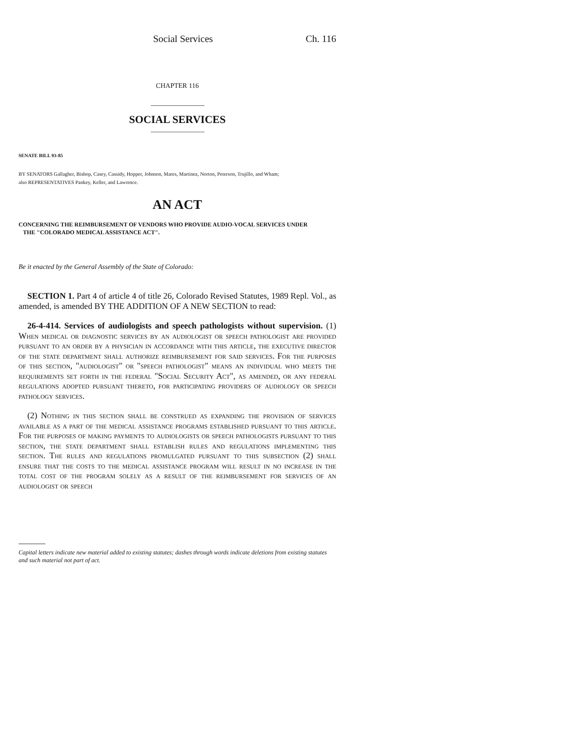Social Services Ch. 116
CHAPTER 116
SOCIAL SERVICES
SENATE BILL 93-85
BY SENATORS Gallagher, Bishop, Casey, Cassidy, Hopper, Johnson, Mares, Martinez, Norton, Peterson, Trujillo, and Wham;
also REPRESENTATIVES Pankey, Keller, and Lawrence.
AN ACT
CONCERNING THE REIMBURSEMENT OF VENDORS WHO PROVIDE AUDIO-VOCAL SERVICES UNDER
THE "COLORADO MEDICAL ASSISTANCE ACT".
Be it enacted by the General Assembly of the State of Colorado:
SECTION 1. Part 4 of article 4 of title 26, Colorado Revised Statutes, 1989 Repl. Vol., as amended, is amended BY THE ADDITION OF A NEW SECTION to read:
26-4-414. Services of audiologists and speech pathologists without supervision. (1) When medical or diagnostic services by an audiologist or speech pathologist are provided pursuant to an order by a physician in accordance with this article, the executive director of the state department shall authorize reimbursement for said services. For the purposes of this section, "audiologist" or "speech pathologist" means an individual who meets the requirements set forth in the federal "Social Security Act", as amended, or any federal regulations adopted pursuant thereto, for participating providers of audiology or speech pathology services.
(2) Nothing in this section shall be construed as expanding the provision of services available as a part of the medical assistance programs established pursuant to this article. For the purposes of making payments to audiologists or speech pathologists pursuant to this section, the state department shall establish rules and regulations implementing this section. The rules and regulations promulgated pursuant to this subsection (2) shall ensure that the costs to the medical assistance program will result in no increase in the total cost of the program solely as a result of the reimbursement for services of an audiologist or speech
Capital letters indicate new material added to existing statutes; dashes through words indicate deletions from existing statutes and such material not part of act.